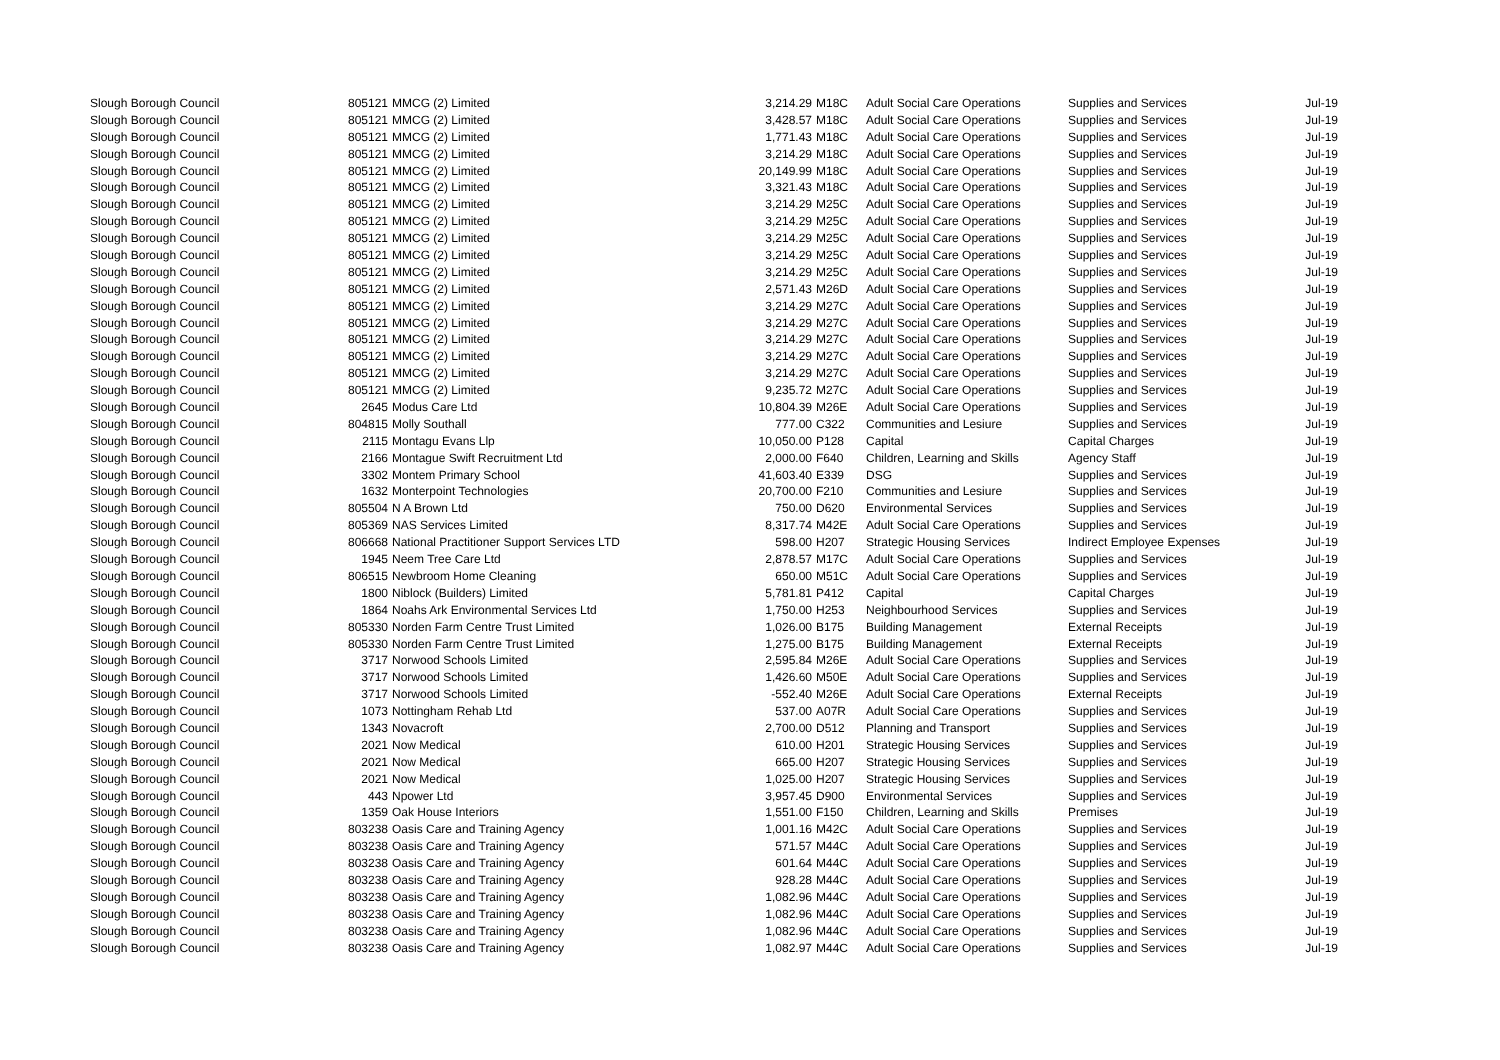| Slough Borough Council | 805121 | MMCG (2) Limited | 3,214.29 | M18C | Adult Social Care Operations | Supplies and Services | Jul-19 |
| Slough Borough Council | 805121 | MMCG (2) Limited | 3,428.57 | M18C | Adult Social Care Operations | Supplies and Services | Jul-19 |
| Slough Borough Council | 805121 | MMCG (2) Limited | 1,771.43 | M18C | Adult Social Care Operations | Supplies and Services | Jul-19 |
| Slough Borough Council | 805121 | MMCG (2) Limited | 3,214.29 | M18C | Adult Social Care Operations | Supplies and Services | Jul-19 |
| Slough Borough Council | 805121 | MMCG (2) Limited | 20,149.99 | M18C | Adult Social Care Operations | Supplies and Services | Jul-19 |
| Slough Borough Council | 805121 | MMCG (2) Limited | 3,321.43 | M18C | Adult Social Care Operations | Supplies and Services | Jul-19 |
| Slough Borough Council | 805121 | MMCG (2) Limited | 3,214.29 | M25C | Adult Social Care Operations | Supplies and Services | Jul-19 |
| Slough Borough Council | 805121 | MMCG (2) Limited | 3,214.29 | M25C | Adult Social Care Operations | Supplies and Services | Jul-19 |
| Slough Borough Council | 805121 | MMCG (2) Limited | 3,214.29 | M25C | Adult Social Care Operations | Supplies and Services | Jul-19 |
| Slough Borough Council | 805121 | MMCG (2) Limited | 3,214.29 | M25C | Adult Social Care Operations | Supplies and Services | Jul-19 |
| Slough Borough Council | 805121 | MMCG (2) Limited | 3,214.29 | M25C | Adult Social Care Operations | Supplies and Services | Jul-19 |
| Slough Borough Council | 805121 | MMCG (2) Limited | 2,571.43 | M26D | Adult Social Care Operations | Supplies and Services | Jul-19 |
| Slough Borough Council | 805121 | MMCG (2) Limited | 3,214.29 | M27C | Adult Social Care Operations | Supplies and Services | Jul-19 |
| Slough Borough Council | 805121 | MMCG (2) Limited | 3,214.29 | M27C | Adult Social Care Operations | Supplies and Services | Jul-19 |
| Slough Borough Council | 805121 | MMCG (2) Limited | 3,214.29 | M27C | Adult Social Care Operations | Supplies and Services | Jul-19 |
| Slough Borough Council | 805121 | MMCG (2) Limited | 3,214.29 | M27C | Adult Social Care Operations | Supplies and Services | Jul-19 |
| Slough Borough Council | 805121 | MMCG (2) Limited | 3,214.29 | M27C | Adult Social Care Operations | Supplies and Services | Jul-19 |
| Slough Borough Council | 805121 | MMCG (2) Limited | 9,235.72 | M27C | Adult Social Care Operations | Supplies and Services | Jul-19 |
| Slough Borough Council | 2645 | Modus Care Ltd | 10,804.39 | M26E | Adult Social Care Operations | Supplies and Services | Jul-19 |
| Slough Borough Council | 804815 | Molly Southall | 777.00 | C322 | Communities and Lesiure | Supplies and Services | Jul-19 |
| Slough Borough Council | 2115 | Montagu Evans Llp | 10,050.00 | P128 | Capital | Capital Charges | Jul-19 |
| Slough Borough Council | 2166 | Montague Swift Recruitment Ltd | 2,000.00 | F640 | Children, Learning and Skills | Agency Staff | Jul-19 |
| Slough Borough Council | 3302 | Montem Primary School | 41,603.40 | E339 | DSG | Supplies and Services | Jul-19 |
| Slough Borough Council | 1632 | Monterpoint Technologies | 20,700.00 | F210 | Communities and Lesiure | Supplies and Services | Jul-19 |
| Slough Borough Council | 805504 | N A Brown Ltd | 750.00 | D620 | Environmental Services | Supplies and Services | Jul-19 |
| Slough Borough Council | 805369 | NAS Services Limited | 8,317.74 | M42E | Adult Social Care Operations | Supplies and Services | Jul-19 |
| Slough Borough Council | 806668 | National Practitioner Support Services LTD | 598.00 | H207 | Strategic Housing Services | Indirect Employee Expenses | Jul-19 |
| Slough Borough Council | 1945 | Neem Tree Care Ltd | 2,878.57 | M17C | Adult Social Care Operations | Supplies and Services | Jul-19 |
| Slough Borough Council | 806515 | Newbroom Home Cleaning | 650.00 | M51C | Adult Social Care Operations | Supplies and Services | Jul-19 |
| Slough Borough Council | 1800 | Niblock (Builders) Limited | 5,781.81 | P412 | Capital | Capital Charges | Jul-19 |
| Slough Borough Council | 1864 | Noahs Ark Environmental Services Ltd | 1,750.00 | H253 | Neighbourhood Services | Supplies and Services | Jul-19 |
| Slough Borough Council | 805330 | Norden Farm Centre Trust Limited | 1,026.00 | B175 | Building Management | External Receipts | Jul-19 |
| Slough Borough Council | 805330 | Norden Farm Centre Trust Limited | 1,275.00 | B175 | Building Management | External Receipts | Jul-19 |
| Slough Borough Council | 3717 | Norwood Schools Limited | 2,595.84 | M26E | Adult Social Care Operations | Supplies and Services | Jul-19 |
| Slough Borough Council | 3717 | Norwood Schools Limited | 1,426.60 | M50E | Adult Social Care Operations | Supplies and Services | Jul-19 |
| Slough Borough Council | 3717 | Norwood Schools Limited | -552.40 | M26E | Adult Social Care Operations | External Receipts | Jul-19 |
| Slough Borough Council | 1073 | Nottingham Rehab Ltd | 537.00 | A07R | Adult Social Care Operations | Supplies and Services | Jul-19 |
| Slough Borough Council | 1343 | Novacroft | 2,700.00 | D512 | Planning and Transport | Supplies and Services | Jul-19 |
| Slough Borough Council | 2021 | Now Medical | 610.00 | H201 | Strategic Housing Services | Supplies and Services | Jul-19 |
| Slough Borough Council | 2021 | Now Medical | 665.00 | H207 | Strategic Housing Services | Supplies and Services | Jul-19 |
| Slough Borough Council | 2021 | Now Medical | 1,025.00 | H207 | Strategic Housing Services | Supplies and Services | Jul-19 |
| Slough Borough Council | 443 | Npower Ltd | 3,957.45 | D900 | Environmental Services | Supplies and Services | Jul-19 |
| Slough Borough Council | 1359 | Oak House Interiors | 1,551.00 | F150 | Children, Learning and Skills | Premises | Jul-19 |
| Slough Borough Council | 803238 | Oasis Care and Training Agency | 1,001.16 | M42C | Adult Social Care Operations | Supplies and Services | Jul-19 |
| Slough Borough Council | 803238 | Oasis Care and Training Agency | 571.57 | M44C | Adult Social Care Operations | Supplies and Services | Jul-19 |
| Slough Borough Council | 803238 | Oasis Care and Training Agency | 601.64 | M44C | Adult Social Care Operations | Supplies and Services | Jul-19 |
| Slough Borough Council | 803238 | Oasis Care and Training Agency | 928.28 | M44C | Adult Social Care Operations | Supplies and Services | Jul-19 |
| Slough Borough Council | 803238 | Oasis Care and Training Agency | 1,082.96 | M44C | Adult Social Care Operations | Supplies and Services | Jul-19 |
| Slough Borough Council | 803238 | Oasis Care and Training Agency | 1,082.96 | M44C | Adult Social Care Operations | Supplies and Services | Jul-19 |
| Slough Borough Council | 803238 | Oasis Care and Training Agency | 1,082.96 | M44C | Adult Social Care Operations | Supplies and Services | Jul-19 |
| Slough Borough Council | 803238 | Oasis Care and Training Agency | 1,082.97 | M44C | Adult Social Care Operations | Supplies and Services | Jul-19 |